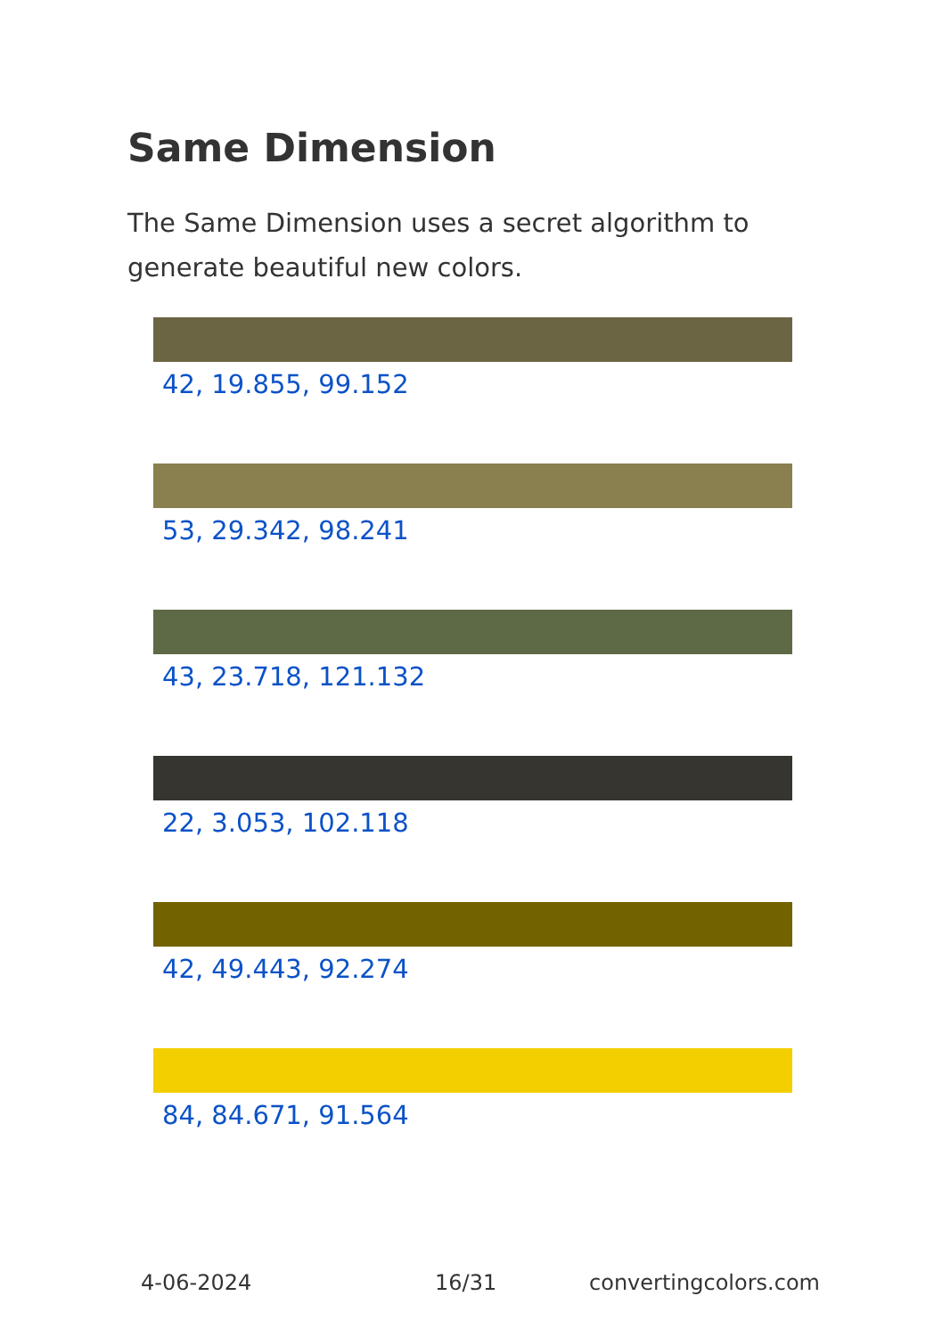Same Dimension
The Same Dimension uses a secret algorithm to generate beautiful new colors.
42, 19.855, 99.152
53, 29.342, 98.241
43, 23.718, 121.132
22, 3.053, 102.118
42, 49.443, 92.274
84, 84.671, 91.564
4-06-2024 16/31 convertingcolors.com